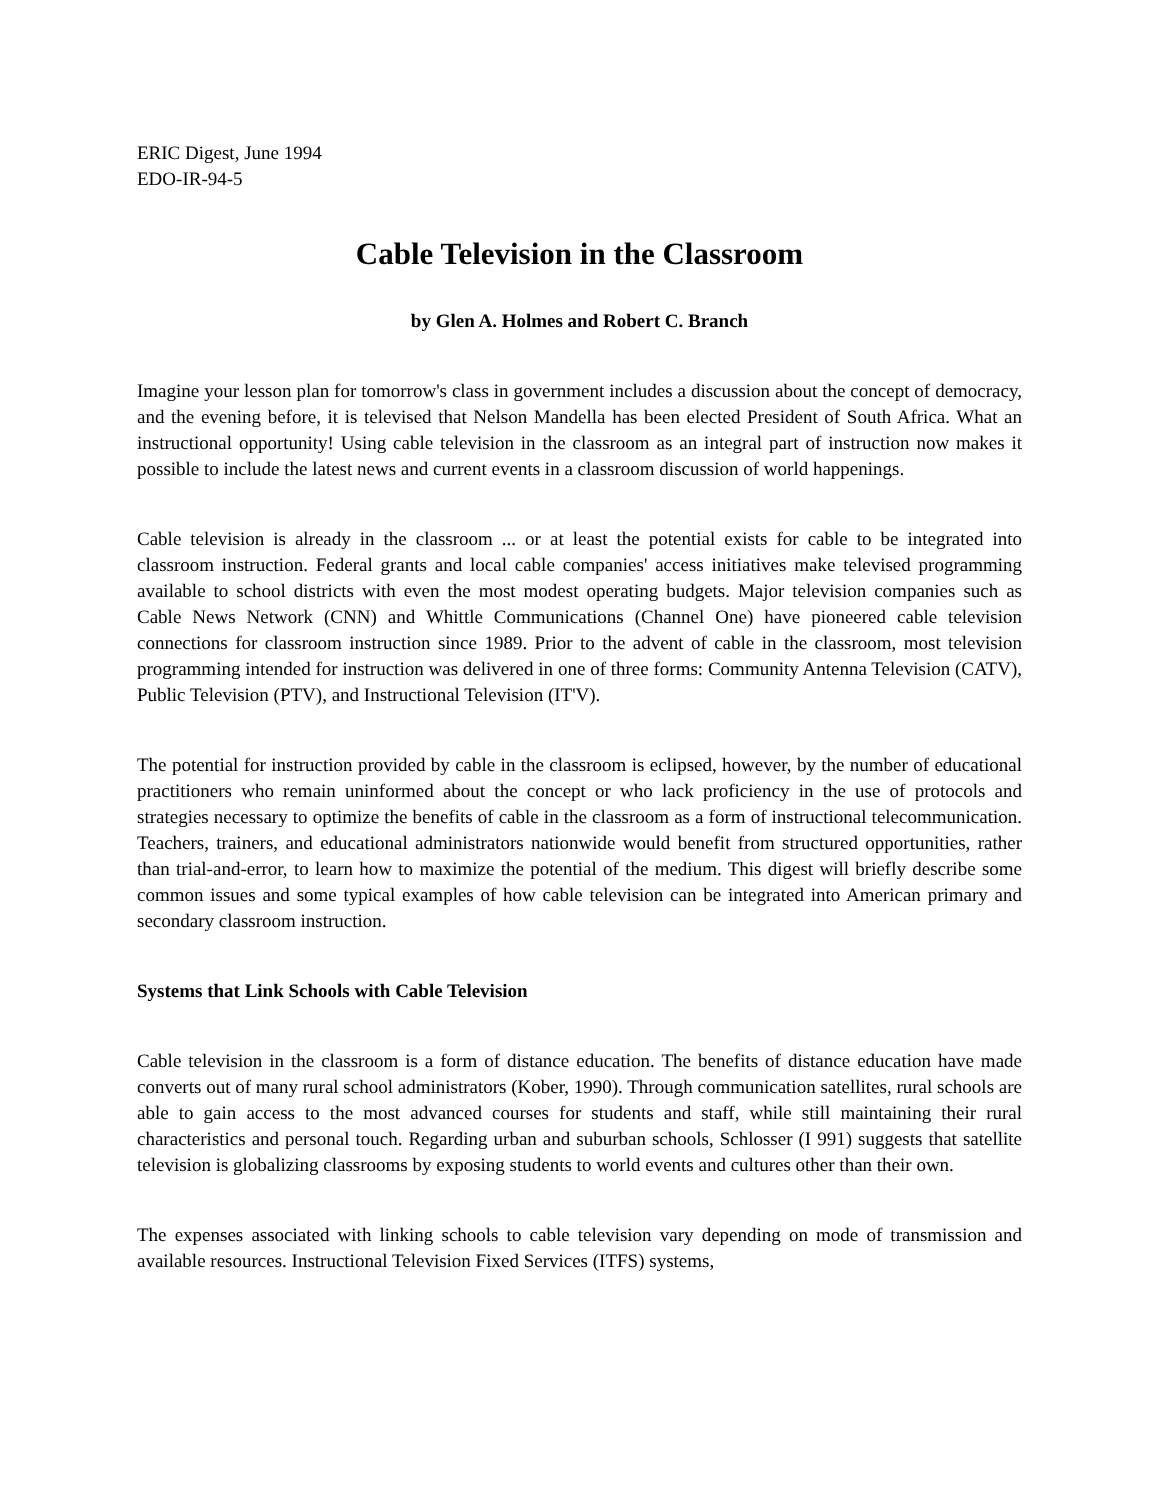ERIC Digest, June 1994
EDO-IR-94-5
Cable Television in the Classroom
by Glen A. Holmes and Robert C. Branch
Imagine your lesson plan for tomorrow's class in government includes a discussion about the concept of democracy, and the evening before, it is televised that Nelson Mandella has been elected President of South Africa. What an instructional opportunity! Using cable television in the classroom as an integral part of instruction now makes it possible to include the latest news and current events in a classroom discussion of world happenings.
Cable television is already in the classroom ... or at least the potential exists for cable to be integrated into classroom instruction. Federal grants and local cable companies' access initiatives make televised programming available to school districts with even the most modest operating budgets. Major television companies such as Cable News Network (CNN) and Whittle Communications (Channel One) have pioneered cable television connections for classroom instruction since 1989. Prior to the advent of cable in the classroom, most television programming intended for instruction was delivered in one of three forms: Community Antenna Television (CATV), Public Television (PTV), and Instructional Television (IT'V).
The potential for instruction provided by cable in the classroom is eclipsed, however, by the number of educational practitioners who remain uninformed about the concept or who lack proficiency in the use of protocols and strategies necessary to optimize the benefits of cable in the classroom as a form of instructional telecommunication. Teachers, trainers, and educational administrators nationwide would benefit from structured opportunities, rather than trial-and-error, to learn how to maximize the potential of the medium. This digest will briefly describe some common issues and some typical examples of how cable television can be integrated into American primary and secondary classroom instruction.
Systems that Link Schools with Cable Television
Cable television in the classroom is a form of distance education. The benefits of distance education have made converts out of many rural school administrators (Kober, 1990). Through communication satellites, rural schools are able to gain access to the most advanced courses for students and staff, while still maintaining their rural characteristics and personal touch. Regarding urban and suburban schools, Schlosser (I 991) suggests that satellite television is globalizing classrooms by exposing students to world events and cultures other than their own.
The expenses associated with linking schools to cable television vary depending on mode of transmission and available resources. Instructional Television Fixed Services (ITFS) systems,